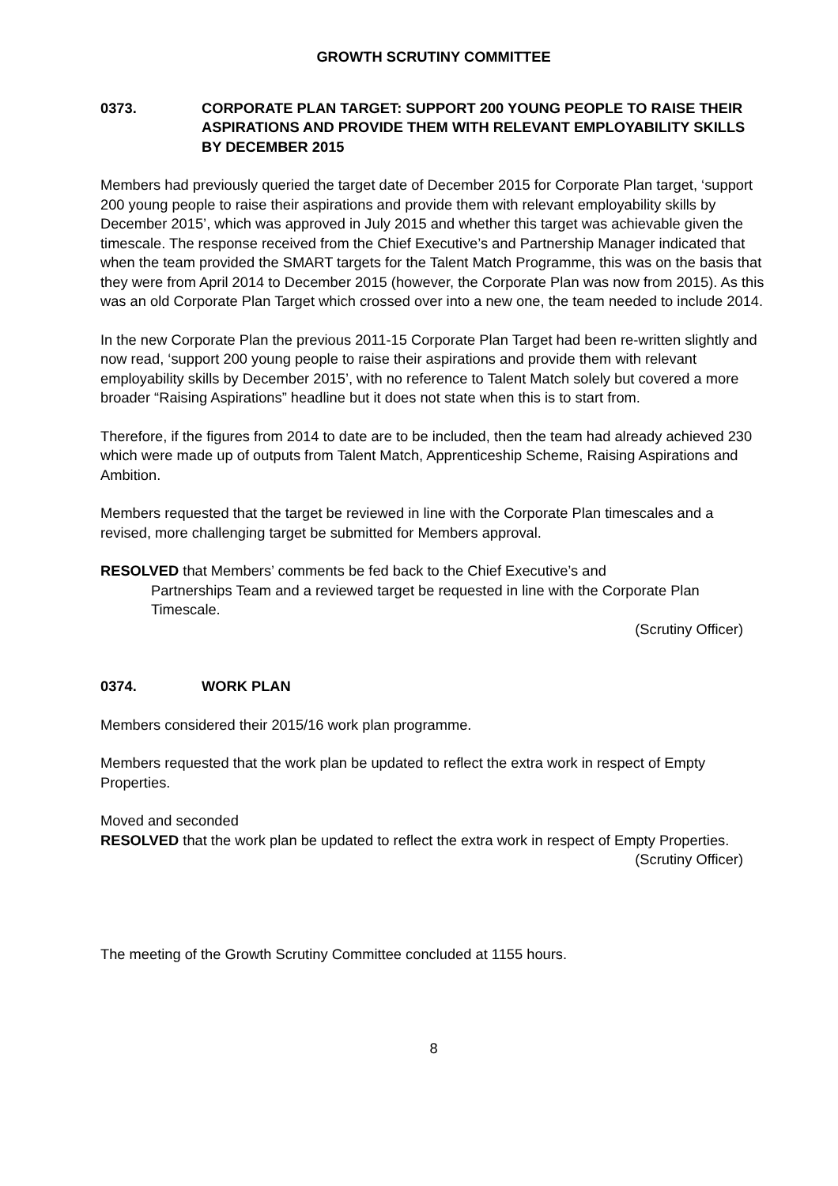GROWTH SCRUTINY COMMITTEE
0373. CORPORATE PLAN TARGET: SUPPORT 200 YOUNG PEOPLE TO RAISE THEIR ASPIRATIONS AND PROVIDE THEM WITH RELEVANT EMPLOYABILITY SKILLS BY DECEMBER 2015
Members had previously queried the target date of December 2015 for Corporate Plan target, ‘support 200 young people to raise their aspirations and provide them with relevant employability skills by December 2015’, which was approved in July 2015 and whether this target was achievable given the timescale. The response received from the Chief Executive’s and Partnership Manager indicated that when the team provided the SMART targets for the Talent Match Programme, this was on the basis that they were from April 2014 to December 2015 (however, the Corporate Plan was now from 2015). As this was an old Corporate Plan Target which crossed over into a new one, the team needed to include 2014.
In the new Corporate Plan the previous 2011-15 Corporate Plan Target had been re-written slightly and now read, ‘support 200 young people to raise their aspirations and provide them with relevant employability skills by December 2015’, with no reference to Talent Match solely but covered a more broader “Raising Aspirations” headline but it does not state when this is to start from.
Therefore, if the figures from 2014 to date are to be included, then the team had already achieved 230 which were made up of outputs from Talent Match, Apprenticeship Scheme, Raising Aspirations and Ambition.
Members requested that the target be reviewed in line with the Corporate Plan timescales and a revised, more challenging target be submitted for Members approval.
RESOLVED that Members’ comments be fed back to the Chief Executive’s and
Partnerships Team and a reviewed target be requested in line with the Corporate Plan Timescale.
(Scrutiny Officer)
0374. WORK PLAN
Members considered their 2015/16 work plan programme.
Members requested that the work plan be updated to reflect the extra work in respect of Empty Properties.
Moved and seconded
RESOLVED that the work plan be updated to reflect the extra work in respect of Empty Properties.
(Scrutiny Officer)
The meeting of the Growth Scrutiny Committee concluded at 1155 hours.
8